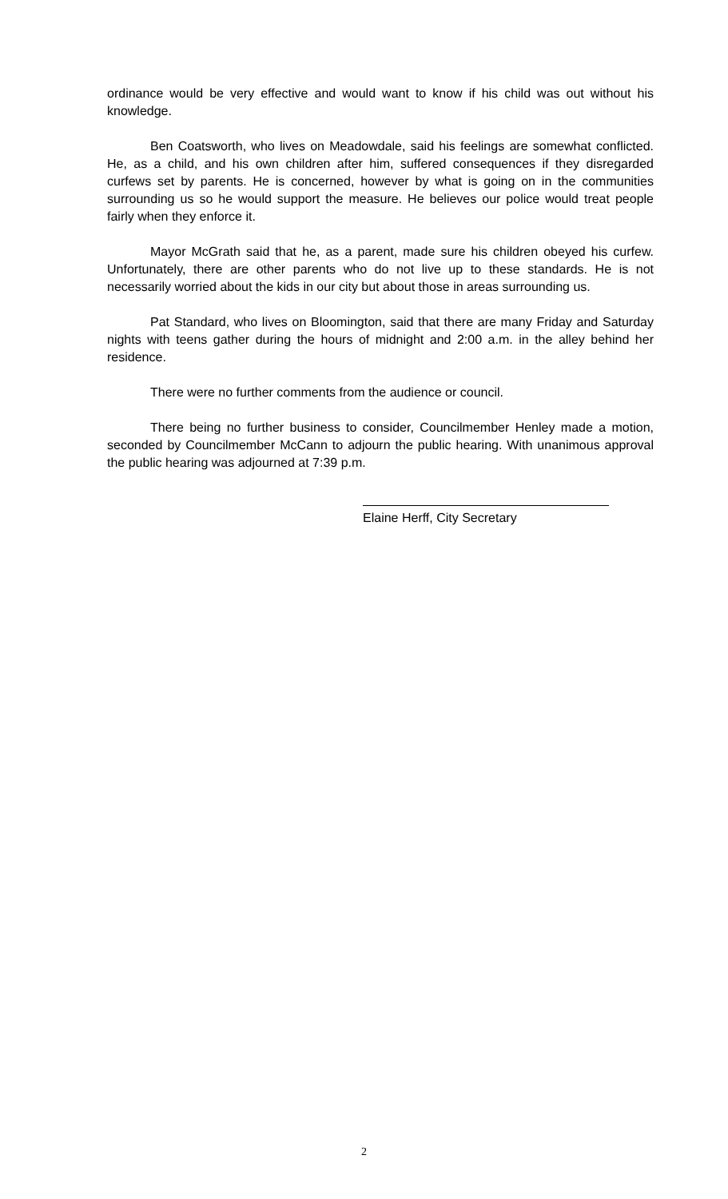ordinance would be very effective and would want to know if his child was out without his knowledge.
Ben Coatsworth, who lives on Meadowdale, said his feelings are somewhat conflicted. He, as a child, and his own children after him, suffered consequences if they disregarded curfews set by parents. He is concerned, however by what is going on in the communities surrounding us so he would support the measure. He believes our police would treat people fairly when they enforce it.
Mayor McGrath said that he, as a parent, made sure his children obeyed his curfew. Unfortunately, there are other parents who do not live up to these standards. He is not necessarily worried about the kids in our city but about those in areas surrounding us.
Pat Standard, who lives on Bloomington, said that there are many Friday and Saturday nights with teens gather during the hours of midnight and 2:00 a.m. in the alley behind her residence.
There were no further comments from the audience or council.
There being no further business to consider, Councilmember Henley made a motion, seconded by Councilmember McCann to adjourn the public hearing. With unanimous approval the public hearing was adjourned at 7:39 p.m.
Elaine Herff, City Secretary
2